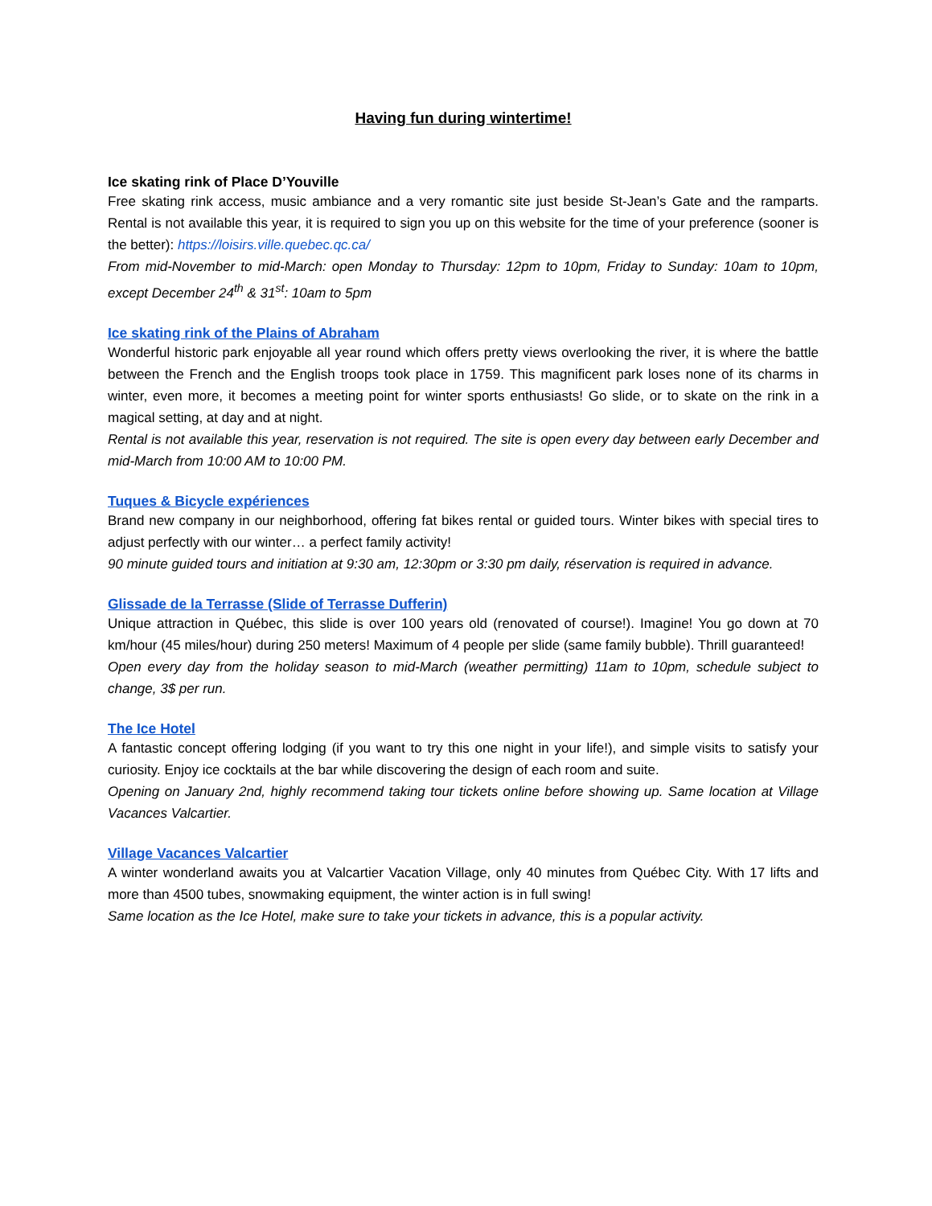Having fun during wintertime!
Ice skating rink of Place D’Youville
Free skating rink access, music ambiance and a very romantic site just beside St-Jean’s Gate and the ramparts. Rental is not available this year, it is required to sign you up on this website for the time of your preference (sooner is the better): https://loisirs.ville.quebec.qc.ca/
From mid-November to mid-March: open Monday to Thursday: 12pm to 10pm, Friday to Sunday: 10am to 10pm, except December 24<sup>th</sup> & 31<sup>st</sup>: 10am to 5pm
Ice skating rink of the Plains of Abraham
Wonderful historic park enjoyable all year round which offers pretty views overlooking the river, it is where the battle between the French and the English troops took place in 1759. This magnificent park loses none of its charms in winter, even more, it becomes a meeting point for winter sports enthusiasts! Go slide, or to skate on the rink in a magical setting, at day and at night.
Rental is not available this year, reservation is not required. The site is open every day between early December and mid-March from 10:00 AM to 10:00 PM.
Tuques & Bicycle expériences
Brand new company in our neighborhood, offering fat bikes rental or guided tours. Winter bikes with special tires to adjust perfectly with our winter… a perfect family activity!
90 minute guided tours and initiation at 9:30 am, 12:30pm or 3:30 pm daily, réservation is required in advance.
Glissade de la Terrasse (Slide of Terrasse Dufferin)
Unique attraction in Québec, this slide is over 100 years old (renovated of course!). Imagine! You go down at 70 km/hour (45 miles/hour) during 250 meters! Maximum of 4 people per slide (same family bubble). Thrill guaranteed!
Open every day from the holiday season to mid-March (weather permitting) 11am to 10pm, schedule subject to change, 3$ per run.
The Ice Hotel
A fantastic concept offering lodging (if you want to try this one night in your life!), and simple visits to satisfy your curiosity. Enjoy ice cocktails at the bar while discovering the design of each room and suite.
Opening on January 2nd, highly recommend taking tour tickets online before showing up. Same location at Village Vacances Valcartier.
Village Vacances Valcartier
A winter wonderland awaits you at Valcartier Vacation Village, only 40 minutes from Québec City. With 17 lifts and more than 4500 tubes, snowmaking equipment, the winter action is in full swing!
Same location as the Ice Hotel, make sure to take your tickets in advance, this is a popular activity.